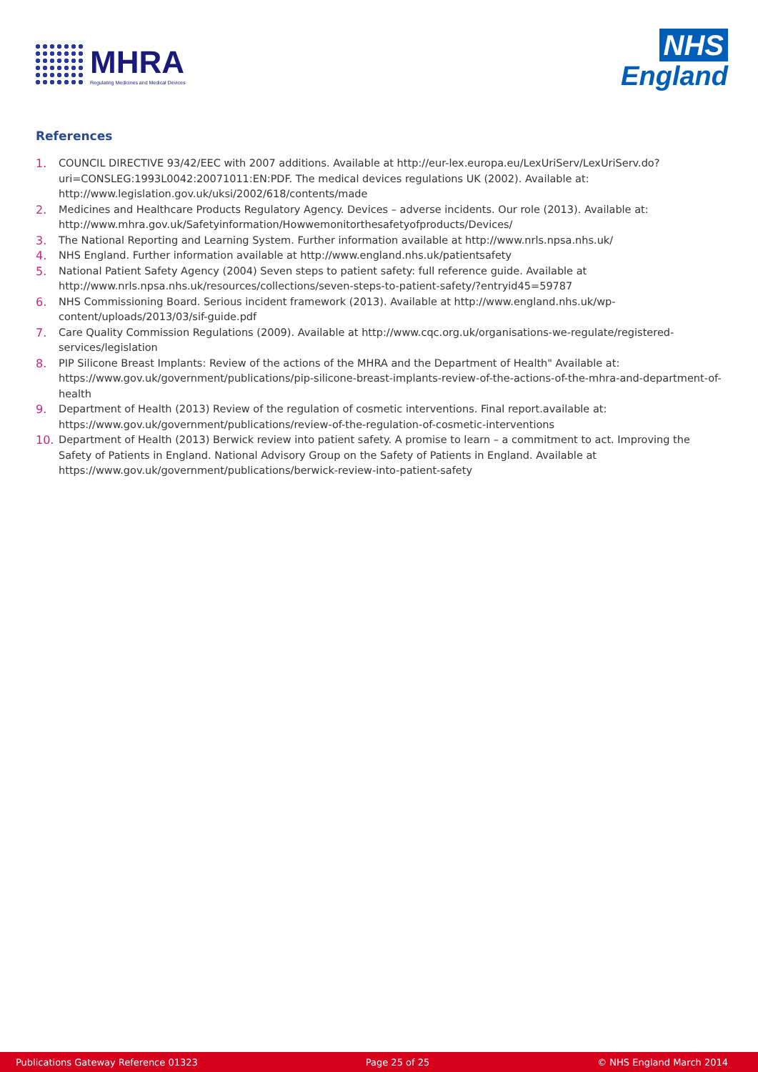MHRA
Regulating Medicines and Medical Devices
NHS
England
References
1. COUNCIL DIRECTIVE 93/42/EEC with 2007 additions. Available at http://eur-lex.europa.eu/LexUriServ/LexUriServ.do?uri=CONSLEG:1993L0042:20071011:EN:PDF. The medical devices regulations UK (2002). Available at: http://www.legislation.gov.uk/uksi/2002/618/contents/made
2. Medicines and Healthcare Products Regulatory Agency. Devices – adverse incidents. Our role (2013). Available at: http://www.mhra.gov.uk/Safetyinformation/Howwemonitorthesafetyofproducts/Devices/
3. The National Reporting and Learning System. Further information available at http://www.nrls.npsa.nhs.uk/
4. NHS England. Further information available at http://www.england.nhs.uk/patientsafety
5. National Patient Safety Agency (2004) Seven steps to patient safety: full reference guide. Available at http://www.nrls.npsa.nhs.uk/resources/collections/seven-steps-to-patient-safety/?entryid45=59787
6. NHS Commissioning Board. Serious incident framework (2013). Available at http://www.england.nhs.uk/wp-content/uploads/2013/03/sif-guide.pdf
7. Care Quality Commission Regulations (2009). Available at http://www.cqc.org.uk/organisations-we-regulate/registered-services/legislation
8. PIP Silicone Breast Implants: Review of the actions of the MHRA and the Department of Health" Available at: https://www.gov.uk/government/publications/pip-silicone-breast-implants-review-of-the-actions-of-the-mhra-and-department-of-health
9. Department of Health (2013) Review of the regulation of cosmetic interventions. Final report.available at: https://www.gov.uk/government/publications/review-of-the-regulation-of-cosmetic-interventions
10. Department of Health (2013) Berwick review into patient safety. A promise to learn – a commitment to act. Improving the Safety of Patients in England. National Advisory Group on the Safety of Patients in England. Available at https://www.gov.uk/government/publications/berwick-review-into-patient-safety
Publications Gateway Reference 01323 Page 25 of 25 © NHS England March 2014